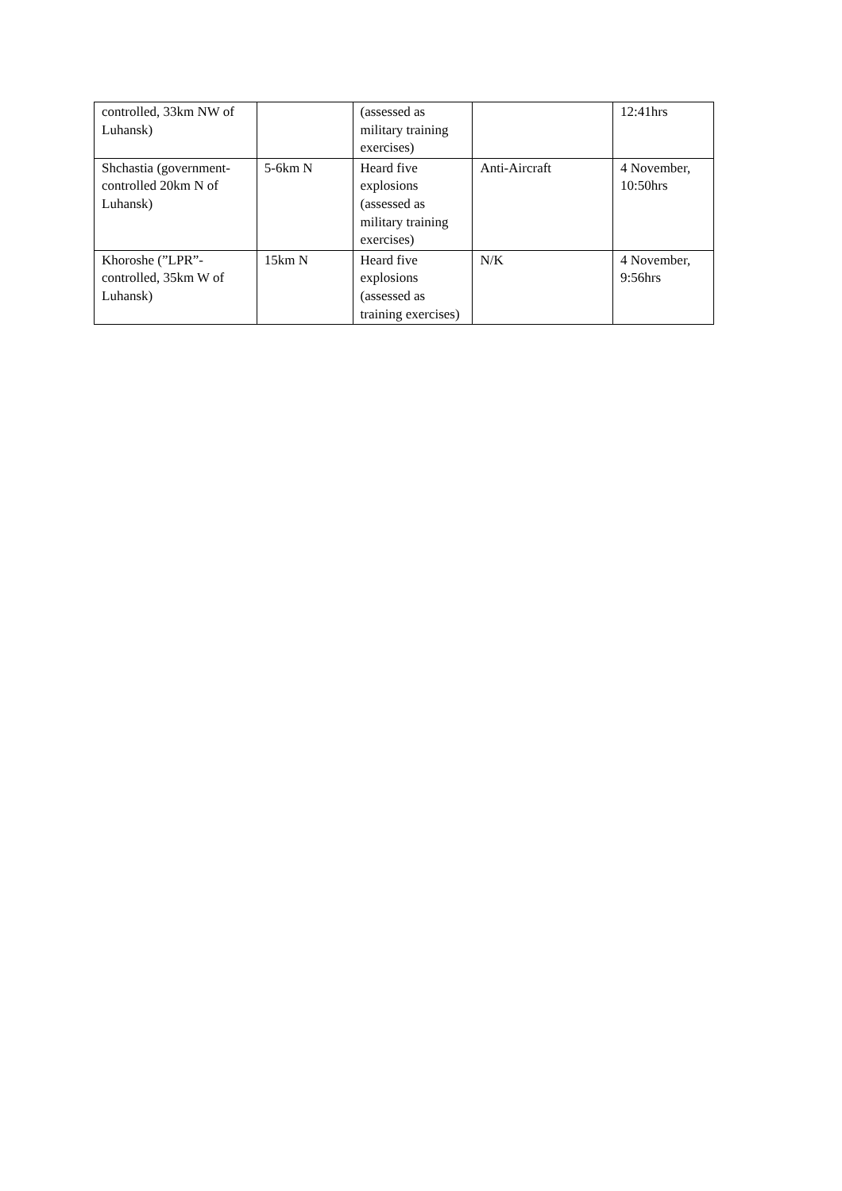| controlled, 33km NW of Luhansk) | | (assessed as military training exercises) | | 12:41hrs |
| Shchastia (government-controlled 20km N of Luhansk) | 5-6km N | Heard five explosions (assessed as military training exercises) | Anti-Aircraft | 4 November, 10:50hrs |
| Khoroshe (”LPR”-controlled, 35km W of Luhansk) | 15km N | Heard five explosions (assessed as training exercises) | N/K | 4 November, 9:56hrs |